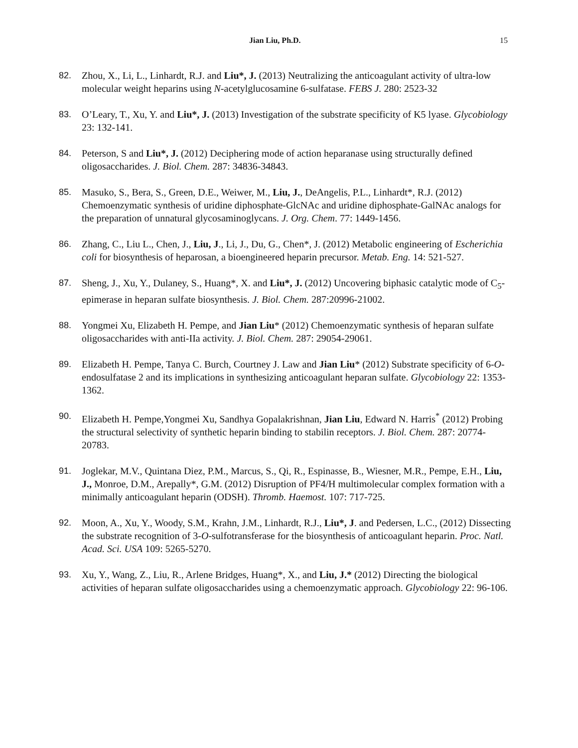Jian Liu, Ph.D. 15
82. Zhou, X., Li, L., Linhardt, R.J. and Liu*, J. (2013) Neutralizing the anticoagulant activity of ultra-low molecular weight heparins using N-acetylglucosamine 6-sulfatase. FEBS J. 280: 2523-32
83. O’Leary, T., Xu, Y. and Liu*, J. (2013) Investigation of the substrate specificity of K5 lyase. Glycobiology 23: 132-141.
84. Peterson, S and Liu*, J. (2012) Deciphering mode of action heparanase using structurally defined oligosaccharides. J. Biol. Chem. 287: 34836-34843.
85. Masuko, S., Bera, S., Green, D.E., Weiwer, M., Liu, J., DeAngelis, P.L., Linhardt*, R.J. (2012) Chemoenzymatic synthesis of uridine diphosphate-GlcNAc and uridine diphosphate-GalNAc analogs for the preparation of unnatural glycosaminoglycans. J. Org. Chem. 77: 1449-1456.
86. Zhang, C., Liu L., Chen, J., Liu, J., Li, J., Du, G., Chen*, J. (2012) Metabolic engineering of Escherichia coli for biosynthesis of heparosan, a bioengineered heparin precursor. Metab. Eng. 14: 521-527.
87. Sheng, J., Xu, Y., Dulaney, S., Huang*, X. and Liu*, J. (2012) Uncovering biphasic catalytic mode of C<sub>5</sub>-epimerase in heparan sulfate biosynthesis. J. Biol. Chem. 287:20996-21002.
88. Yongmei Xu, Elizabeth H. Pempe, and Jian Liu* (2012) Chemoenzymatic synthesis of heparan sulfate oligosaccharides with anti-IIa activity. J. Biol. Chem. 287: 29054-29061.
89. Elizabeth H. Pempe, Tanya C. Burch, Courtney J. Law and Jian Liu* (2012) Substrate specificity of 6-O-endosulfatase 2 and its implications in synthesizing anticoagulant heparan sulfate. Glycobiology 22: 1353-1362.
90. Elizabeth H. Pempe,Yongmei Xu, Sandhya Gopalakrishnan, Jian Liu, Edward N. Harris<sup>*</sup> (2012) Probing the structural selectivity of synthetic heparin binding to stabilin receptors. J. Biol. Chem. 287: 20774-20783.
91. Joglekar, M.V., Quintana Diez, P.M., Marcus, S., Qi, R., Espinasse, B., Wiesner, M.R., Pempe, E.H., Liu, J., Monroe, D.M., Arepally*, G.M. (2012) Disruption of PF4/H multimolecular complex formation with a minimally anticoagulant heparin (ODSH). Thromb. Haemost. 107: 717-725.
92. Moon, A., Xu, Y., Woody, S.M., Krahn, J.M., Linhardt, R.J., Liu*, J. and Pedersen, L.C., (2012) Dissecting the substrate recognition of 3-O-sulfotransferase for the biosynthesis of anticoagulant heparin. Proc. Natl. Acad. Sci. USA 109: 5265-5270.
93. Xu, Y., Wang, Z., Liu, R., Arlene Bridges, Huang*, X., and Liu, J.* (2012) Directing the biological activities of heparan sulfate oligosaccharides using a chemoenzymatic approach. Glycobiology 22: 96-106.